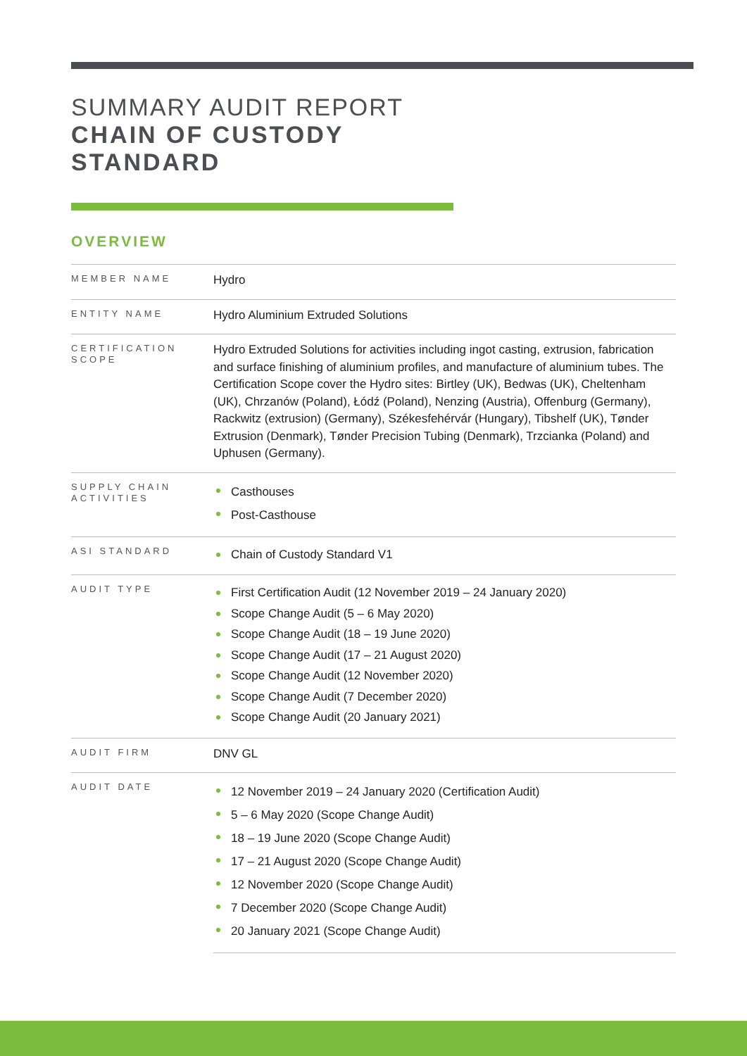SUMMARY AUDIT REPORT
CHAIN OF CUSTODY
STANDARD
OVERVIEW
| MEMBER NAME | Hydro |
| ENTITY NAME | Hydro Aluminium Extruded Solutions |
| CERTIFICATION SCOPE | Hydro Extruded Solutions for activities including ingot casting, extrusion, fabrication and surface finishing of aluminium profiles, and manufacture of aluminium tubes. The Certification Scope cover the Hydro sites: Birtley (UK), Bedwas (UK), Cheltenham (UK), Chrzanów (Poland), Łódź (Poland), Nenzing (Austria), Offenburg (Germany), Rackwitz (extrusion) (Germany), Székesfehérvár (Hungary), Tibshelf (UK), Tønder Extrusion (Denmark), Tønder Precision Tubing (Denmark), Trzcianka (Poland) and Uphusen (Germany). |
| SUPPLY CHAIN ACTIVITIES | Casthouses Post-Casthouse |
| ASI STANDARD | Chain of Custody Standard V1 |
| AUDIT TYPE | First Certification Audit (12 November 2019 – 24 January 2020) Scope Change Audit (5 – 6 May 2020) Scope Change Audit (18 – 19 June 2020) Scope Change Audit (17 – 21 August 2020) Scope Change Audit (12 November 2020) Scope Change Audit (7 December 2020) Scope Change Audit (20 January 2021) |
| AUDIT FIRM | DNV GL |
| AUDIT DATE | 12 November 2019 – 24 January 2020 (Certification Audit) 5 – 6 May 2020 (Scope Change Audit) 18 – 19 June 2020 (Scope Change Audit) 17 – 21 August 2020 (Scope Change Audit) 12 November 2020 (Scope Change Audit) 7 December 2020 (Scope Change Audit) 20 January 2021 (Scope Change Audit) |